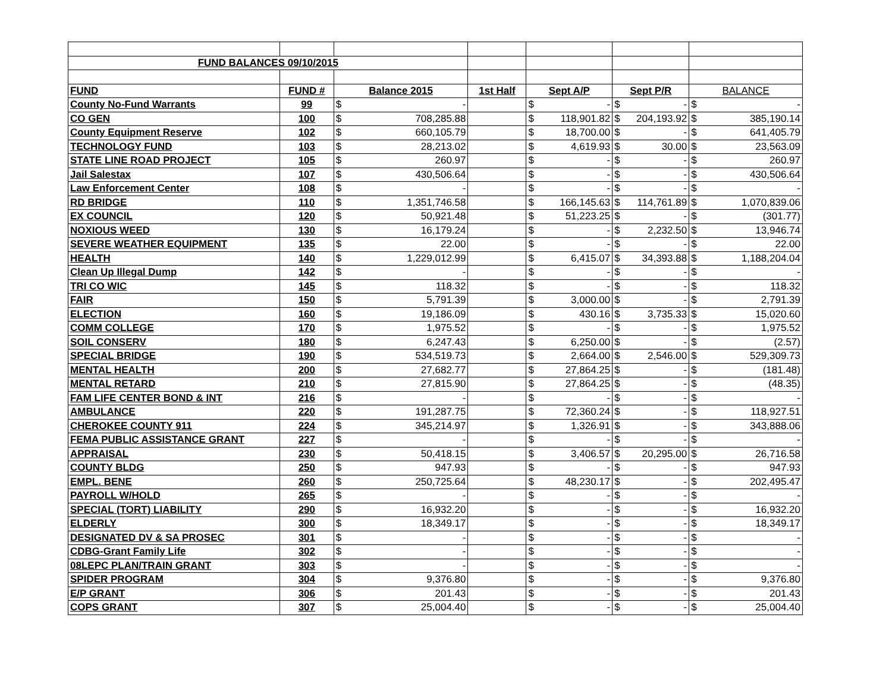| FUND BALANCES 09/10/2015 | | | | | | |
| FUND | FUND # | Balance 2015 | 1st Half | Sept A/P | Sept P/R | BALANCE |
| County No-Fund Warrants | 99 | $ - | | $ - | $ - | $ - |
| CO GEN | 100 | $ 708,285.88 | | $ 118,901.82 | $ 204,193.92 | $ 385,190.14 |
| County Equipment Reserve | 102 | $ 660,105.79 | | $ 18,700.00 | $ - | $ 641,405.79 |
| TECHNOLOGY FUND | 103 | $ 28,213.02 | | $ 4,619.93 | $ 30.00 | $ 23,563.09 |
| STATE LINE ROAD PROJECT | 105 | $ 260.97 | | $ - | $ - | $ 260.97 |
| Jail Salestax | 107 | $ 430,506.64 | | $ - | $ - | $ 430,506.64 |
| Law Enforcement Center | 108 | $ - | | $ - | $ - | $ - |
| RD BRIDGE | 110 | $ 1,351,746.58 | | $ 166,145.63 | $ 114,761.89 | $ 1,070,839.06 |
| EX COUNCIL | 120 | $ 50,921.48 | | $ 51,223.25 | $ - | $ (301.77) |
| NOXIOUS WEED | 130 | $ 16,179.24 | | $ - | $ 2,232.50 | $ 13,946.74 |
| SEVERE WEATHER EQUIPMENT | 135 | $ 22.00 | | $ - | $ - | $ 22.00 |
| HEALTH | 140 | $ 1,229,012.99 | | $ 6,415.07 | $ 34,393.88 | $ 1,188,204.04 |
| Clean Up Illegal Dump | 142 | $ - | | $ - | $ - | $ - |
| TRI CO WIC | 145 | $ 118.32 | | $ - | $ - | $ 118.32 |
| FAIR | 150 | $ 5,791.39 | | $ 3,000.00 | $ - | $ 2,791.39 |
| ELECTION | 160 | $ 19,186.09 | | $ 430.16 | $ 3,735.33 | $ 15,020.60 |
| COMM COLLEGE | 170 | $ 1,975.52 | | $ - | $ - | $ 1,975.52 |
| SOIL CONSERV | 180 | $ 6,247.43 | | $ 6,250.00 | $ - | $ (2.57) |
| SPECIAL BRIDGE | 190 | $ 534,519.73 | | $ 2,664.00 | $ 2,546.00 | $ 529,309.73 |
| MENTAL HEALTH | 200 | $ 27,682.77 | | $ 27,864.25 | $ - | $ (181.48) |
| MENTAL RETARD | 210 | $ 27,815.90 | | $ 27,864.25 | $ - | $ (48.35) |
| FAM LIFE CENTER BOND & INT | 216 | $ - | | $ - | $ - | $ - |
| AMBULANCE | 220 | $ 191,287.75 | | $ 72,360.24 | $ - | $ 118,927.51 |
| CHEROKEE COUNTY 911 | 224 | $ 345,214.97 | | $ 1,326.91 | $ - | $ 343,888.06 |
| FEMA PUBLIC ASSISTANCE GRANT | 227 | $ - | | $ - | $ - | $ - |
| APPRAISAL | 230 | $ 50,418.15 | | $ 3,406.57 | $ 20,295.00 | $ 26,716.58 |
| COUNTY BLDG | 250 | $ 947.93 | | $ - | $ - | $ 947.93 |
| EMPL. BENE | 260 | $ 250,725.64 | | $ 48,230.17 | $ - | $ 202,495.47 |
| PAYROLL W/HOLD | 265 | $ - | | $ - | $ - | $ - |
| SPECIAL (TORT) LIABILITY | 290 | $ 16,932.20 | | $ - | $ - | $ 16,932.20 |
| ELDERLY | 300 | $ 18,349.17 | | $ - | $ - | $ 18,349.17 |
| DESIGNATED DV & SA PROSEC | 301 | $ - | | $ - | $ - | $ - |
| CDBG-Grant Family Life | 302 | $ - | | $ - | $ - | $ - |
| 08LEPC PLAN/TRAIN GRANT | 303 | $ - | | $ - | $ - | $ - |
| SPIDER PROGRAM | 304 | $ 9,376.80 | | $ - | $ - | $ 9,376.80 |
| E/P GRANT | 306 | $ 201.43 | | $ - | $ - | $ 201.43 |
| COPS GRANT | 307 | $ 25,004.40 | | $ - | $ - | $ 25,004.40 |